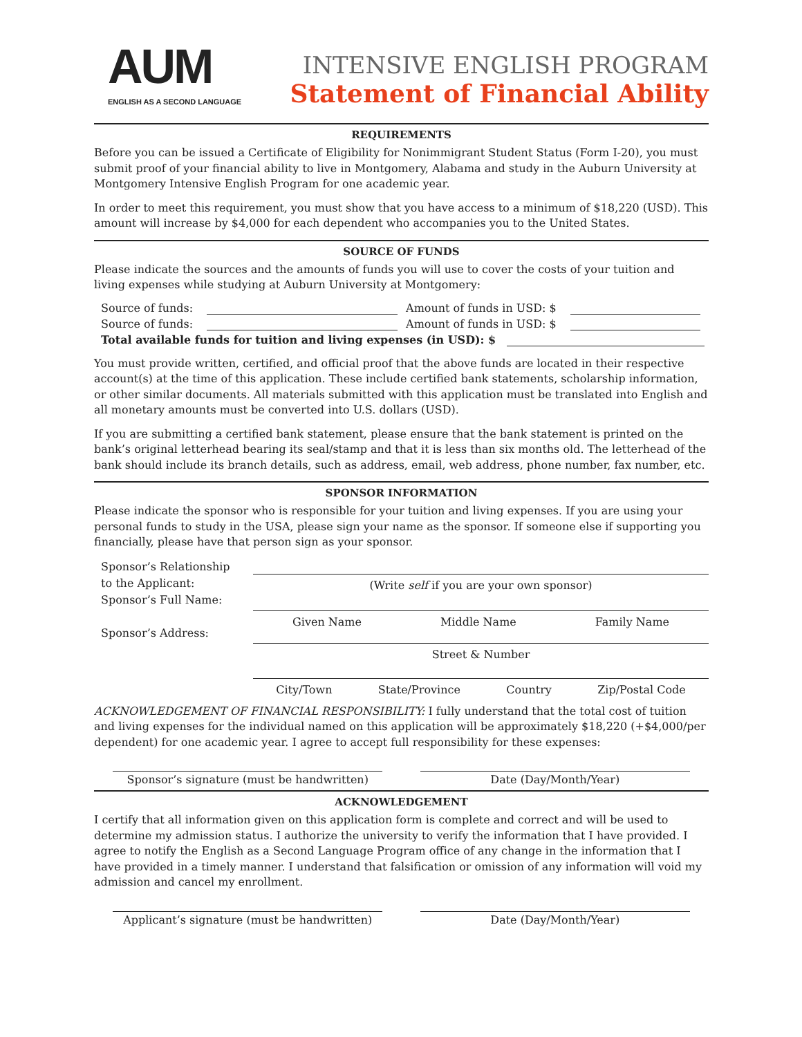AUM
ENGLISH AS A SECOND LANGUAGE
INTENSIVE ENGLISH PROGRAM
Statement of Financial Ability
REQUIREMENTS
Before you can be issued a Certificate of Eligibility for Nonimmigrant Student Status (Form I-20), you must submit proof of your financial ability to live in Montgomery, Alabama and study in the Auburn University at Montgomery Intensive English Program for one academic year.
In order to meet this requirement, you must show that you have access to a minimum of $18,220 (USD). This amount will increase by $4,000 for each dependent who accompanies you to the United States.
SOURCE OF FUNDS
Please indicate the sources and the amounts of funds you will use to cover the costs of your tuition and living expenses while studying at Auburn University at Montgomery:
Source of funds: Amount of funds in USD: $
Source of funds: Amount of funds in USD: $
Total available funds for tuition and living expenses (in USD): $
You must provide written, certified, and official proof that the above funds are located in their respective account(s) at the time of this application. These include certified bank statements, scholarship information, or other similar documents. All materials submitted with this application must be translated into English and all monetary amounts must be converted into U.S. dollars (USD).
If you are submitting a certified bank statement, please ensure that the bank statement is printed on the bank’s original letterhead bearing its seal/stamp and that it is less than six months old. The letterhead of the bank should include its branch details, such as address, email, web address, phone number, fax number, etc.
SPONSOR INFORMATION
Please indicate the sponsor who is responsible for your tuition and living expenses. If you are using your personal funds to study in the USA, please sign your name as the sponsor. If someone else if supporting you financially, please have that person sign as your sponsor.
Sponsor’s Relationship
to the Applicant:
Sponsor’s Full Name:
Sponsor’s Address:
(Write self if you are your own sponsor)
Given Name Middle Name Family Name
Street & Number
City/Town State/Province Country Zip/Postal Code
ACKNOWLEDGEMENT OF FINANCIAL RESPONSIBILITY: I fully understand that the total cost of tuition and living expenses for the individual named on this application will be approximately $18,220 (+$4,000/per dependent) for one academic year. I agree to accept full responsibility for these expenses:
Sponsor’s signature (must be handwritten)
Date (Day/Month/Year)
ACKNOWLEDGEMENT
I certify that all information given on this application form is complete and correct and will be used to determine my admission status. I authorize the university to verify the information that I have provided. I agree to notify the English as a Second Language Program office of any change in the information that I have provided in a timely manner. I understand that falsification or omission of any information will void my admission and cancel my enrollment.
Applicant’s signature (must be handwritten)
Date (Day/Month/Year)